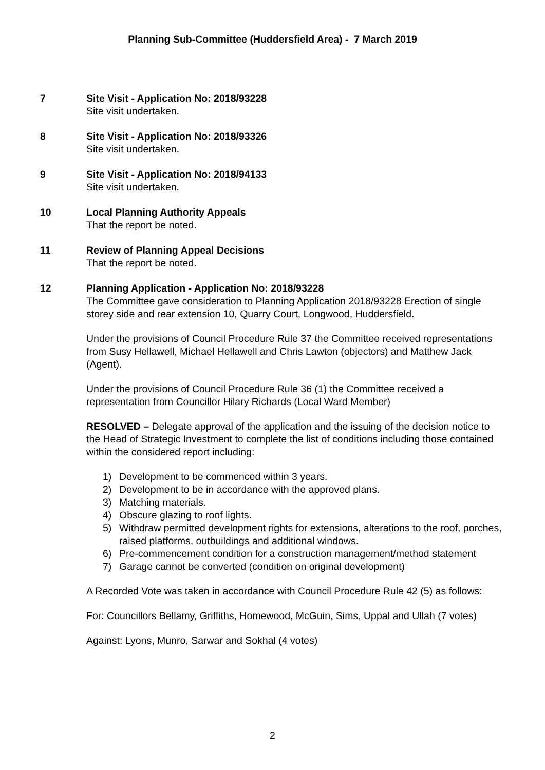Planning Sub-Committee (Huddersfield Area) - 7 March 2019
7 Site Visit - Application No: 2018/93228
Site visit undertaken.
8 Site Visit - Application No: 2018/93326
Site visit undertaken.
9 Site Visit - Application No: 2018/94133
Site visit undertaken.
10 Local Planning Authority Appeals
That the report be noted.
11 Review of Planning Appeal Decisions
That the report be noted.
12 Planning Application - Application No: 2018/93228
The Committee gave consideration to Planning Application 2018/93228 Erection of single storey side and rear extension 10, Quarry Court, Longwood, Huddersfield.
Under the provisions of Council Procedure Rule 37 the Committee received representations from Susy Hellawell, Michael Hellawell and Chris Lawton (objectors) and Matthew Jack (Agent).
Under the provisions of Council Procedure Rule 36 (1) the Committee received a representation from Councillor Hilary Richards (Local Ward Member)
RESOLVED – Delegate approval of the application and the issuing of the decision notice to the Head of Strategic Investment to complete the list of conditions including those contained within the considered report including:
1) Development to be commenced within 3 years.
2) Development to be in accordance with the approved plans.
3) Matching materials.
4) Obscure glazing to roof lights.
5) Withdraw permitted development rights for extensions, alterations to the roof, porches, raised platforms, outbuildings and additional windows.
6) Pre-commencement condition for a construction management/method statement
7) Garage cannot be converted (condition on original development)
A Recorded Vote was taken in accordance with Council Procedure Rule 42 (5) as follows:
For: Councillors Bellamy, Griffiths, Homewood, McGuin, Sims, Uppal and Ullah (7 votes)
Against: Lyons, Munro, Sarwar and Sokhal (4 votes)
2